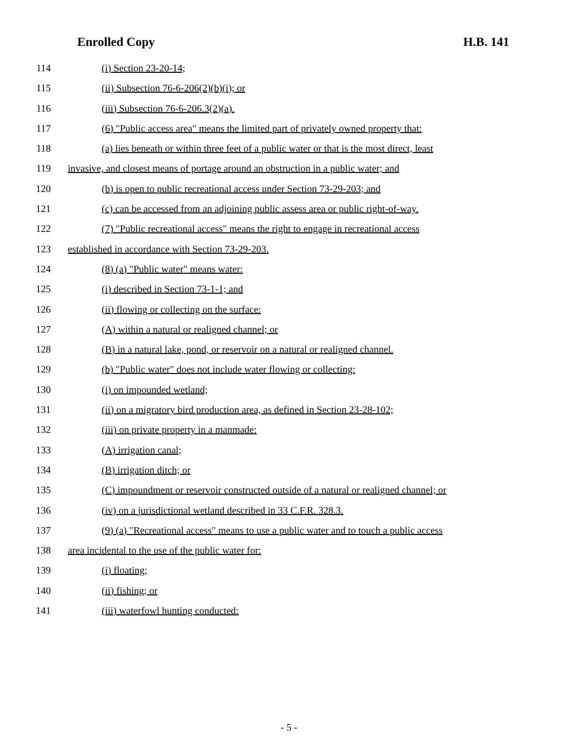Enrolled Copy H.B. 141
114 (i) Section 23-20-14;
115 (ii) Subsection 76-6-206(2)(b)(i); or
116 (iii) Subsection 76-6-206.3(2)(a).
117 (6) "Public access area" means the limited part of privately owned property that:
118 (a) lies beneath or within three feet of a public water or that is the most direct, least
119 invasive, and closest means of portage around an obstruction in a public water; and
120 (b) is open to public recreational access under Section 73-29-203; and
121 (c) can be accessed from an adjoining public assess area or public right-of-way.
122 (7) "Public recreational access" means the right to engage in recreational access
123 established in accordance with Section 73-29-203.
124 (8) (a) "Public water" means water:
125 (i) described in Section 73-1-1; and
126 (ii) flowing or collecting on the surface:
127 (A) within a natural or realigned channel; or
128 (B) in a natural lake, pond, or reservoir on a natural or realigned channel.
129 (b) "Public water" does not include water flowing or collecting:
130 (i) on impounded wetland;
131 (ii) on a migratory bird production area, as defined in Section 23-28-102;
132 (iii) on private property in a manmade:
133 (A) irrigation canal;
134 (B) irrigation ditch; or
135 (C) impoundment or reservoir constructed outside of a natural or realigned channel; or
136 (iv) on a jurisdictional wetland described in 33 C.F.R. 328.3.
137 (9) (a) "Recreational access" means to use a public water and to touch a public access
138 area incidental to the use of the public water for:
139 (i) floating;
140 (ii) fishing; or
141 (iii) waterfowl hunting conducted:
- 5 -